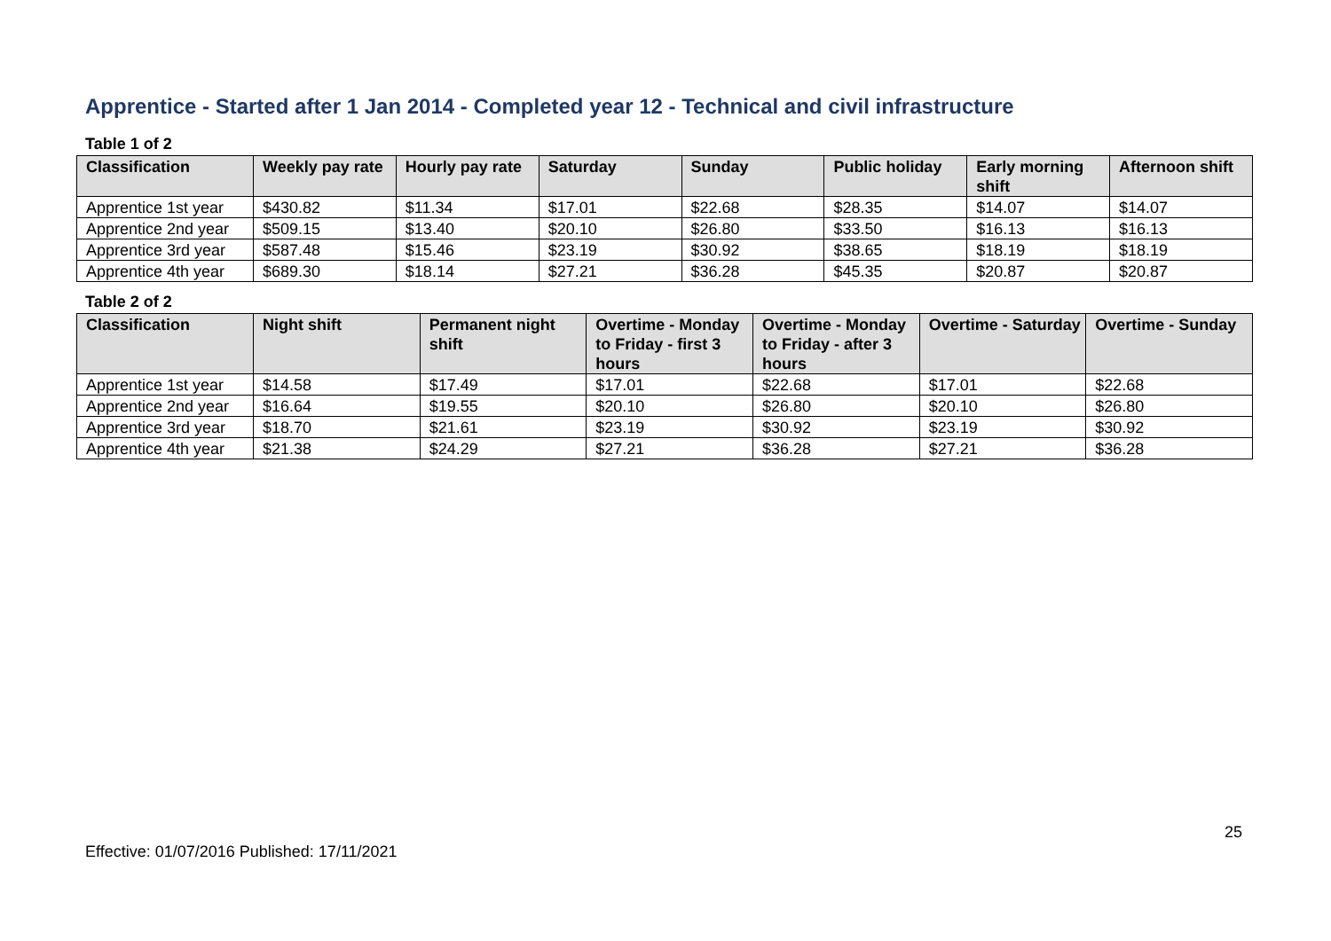Apprentice - Started after 1 Jan 2014 - Completed year 12 - Technical and civil infrastructure
Table 1 of 2
| Classification | Weekly pay rate | Hourly pay rate | Saturday | Sunday | Public holiday | Early morning shift | Afternoon shift |
| --- | --- | --- | --- | --- | --- | --- | --- |
| Apprentice 1st year | $430.82 | $11.34 | $17.01 | $22.68 | $28.35 | $14.07 | $14.07 |
| Apprentice 2nd year | $509.15 | $13.40 | $20.10 | $26.80 | $33.50 | $16.13 | $16.13 |
| Apprentice 3rd year | $587.48 | $15.46 | $23.19 | $30.92 | $38.65 | $18.19 | $18.19 |
| Apprentice 4th year | $689.30 | $18.14 | $27.21 | $36.28 | $45.35 | $20.87 | $20.87 |
Table 2 of 2
| Classification | Night shift | Permanent night shift | Overtime - Monday to Friday - first 3 hours | Overtime - Monday to Friday - after 3 hours | Overtime - Saturday | Overtime - Sunday |
| --- | --- | --- | --- | --- | --- | --- |
| Apprentice 1st year | $14.58 | $17.49 | $17.01 | $22.68 | $17.01 | $22.68 |
| Apprentice 2nd year | $16.64 | $19.55 | $20.10 | $26.80 | $20.10 | $26.80 |
| Apprentice 3rd year | $18.70 | $21.61 | $23.19 | $30.92 | $23.19 | $30.92 |
| Apprentice 4th year | $21.38 | $24.29 | $27.21 | $36.28 | $27.21 | $36.28 |
25
Effective: 01/07/2016 Published: 17/11/2021